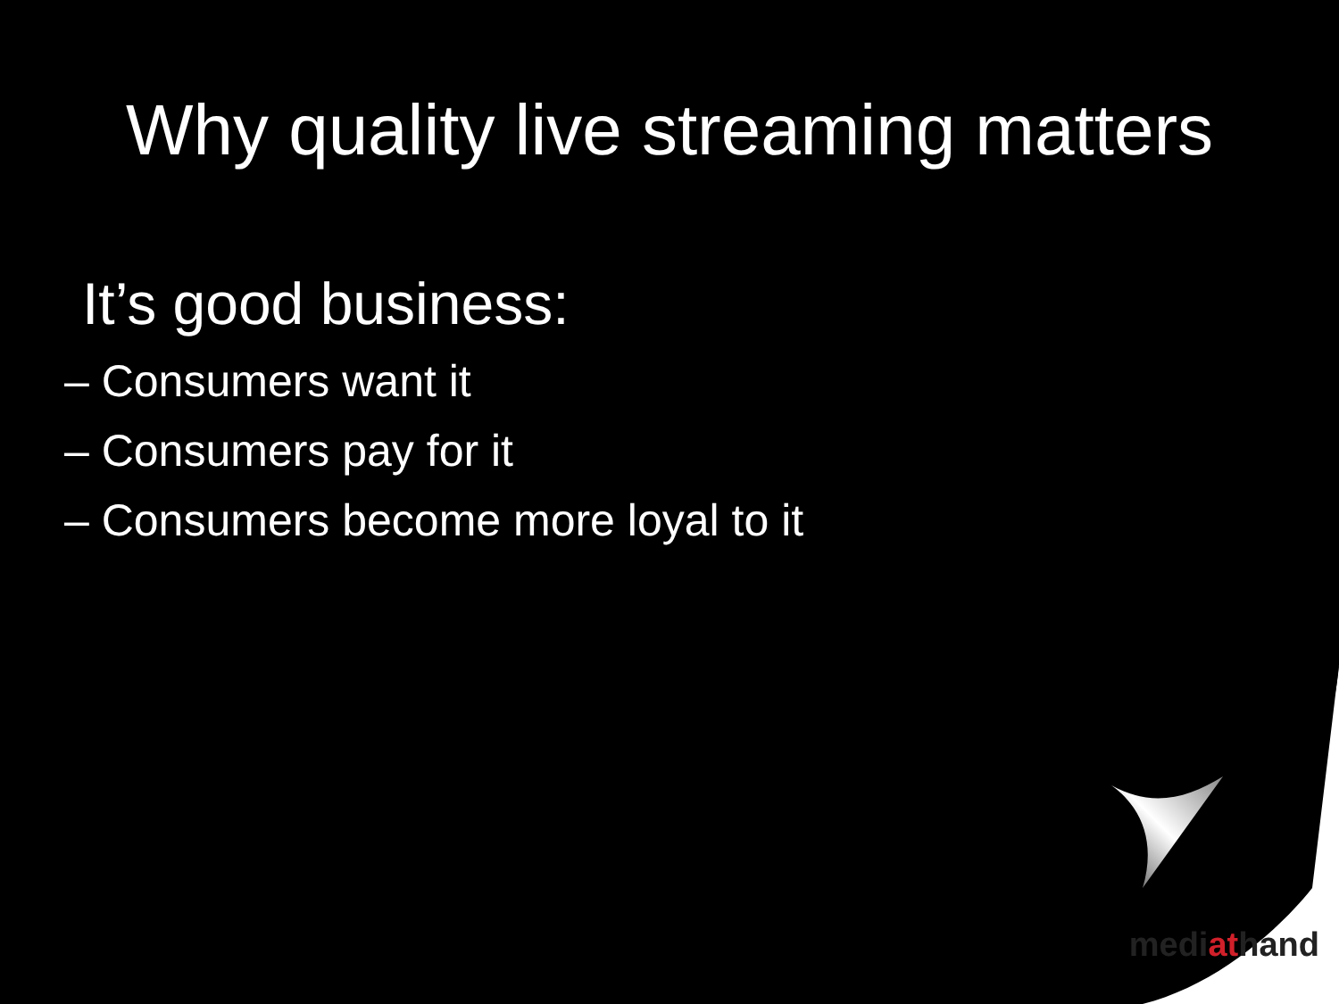Why quality live streaming matters
It’s good business:
– Consumers want it
– Consumers pay for it
– Consumers become more loyal to it
mediathand